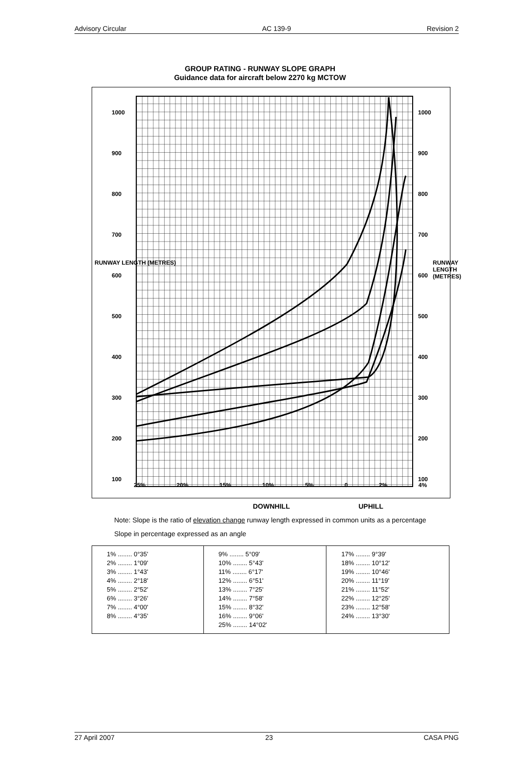Advisory Circular AC 139-9 Revision 2
GROUP RATING - RUNWAY SLOPE GRAPH
Guidance data for aircraft below 2270 kg MCTOW
1000
900
800
700
600
500
400
300
200
100
1000
900
800
700
600
500
400
300
200
100
25% 20% 15% 10% 5% 0 2% 4%
RUNWAY LENGTH (METRES) RUNWAY LENGTH (METRES)
DOWNHILL UPHILL
Note: Slope is the ratio of elevation change runway length expressed in common units as a percentage
Slope in percentage expressed as an angle
| 1% ........ 0°35' 2% ........ 1°09' 3% ........ 1°43' 4% ........ 2°18' 5% ........ 2°52' 6% ........ 3°26' 7% ........ 4°00' 8% ........ 4°35' | 9% ........ 5°09' 10% ........ 5°43' 11% ........ 6°17' 12% ........ 6°51' 13% ........ 7°25' 14% ........ 7°58' 15% ........ 8°32' 16% ........ 9°06' 25% ........ 14°02' | 17% ........ 9°39' 18% ........ 10°12' 19% ........ 10°46' 20% ........ 11°19' 21% ........ 11°52' 22% ........ 12°25' 23% ........ 12°58' 24% ........ 13°30' |
27 April 2007 23 CASA PNG